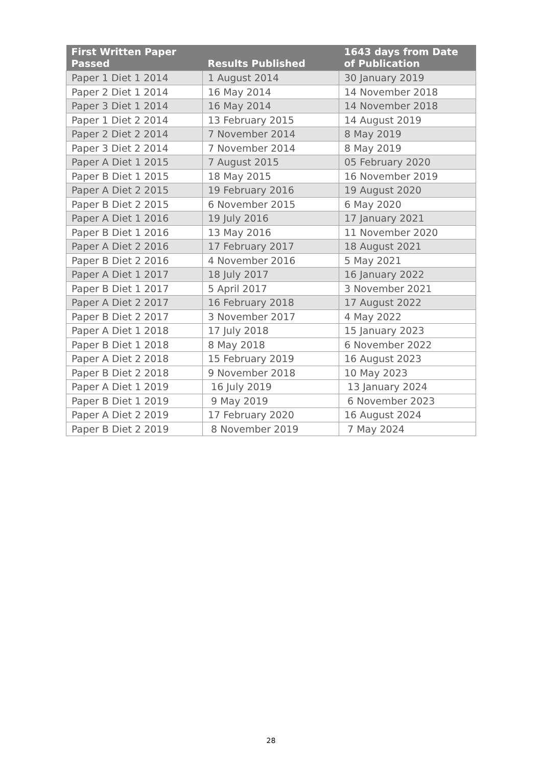| First Written Paper Passed | Results Published | 1643 days from Date of Publication |
| --- | --- | --- |
| Paper 1 Diet 1 2014 | 1 August 2014 | 30 January 2019 |
| Paper 2 Diet 1 2014 | 16 May 2014 | 14 November 2018 |
| Paper 3 Diet 1 2014 | 16 May 2014 | 14 November 2018 |
| Paper 1 Diet 2 2014 | 13 February 2015 | 14 August 2019 |
| Paper 2 Diet 2 2014 | 7 November 2014 | 8 May 2019 |
| Paper 3 Diet 2 2014 | 7 November 2014 | 8 May 2019 |
| Paper A Diet 1 2015 | 7 August 2015 | 05 February 2020 |
| Paper B Diet 1 2015 | 18 May 2015 | 16 November 2019 |
| Paper A Diet 2 2015 | 19 February 2016 | 19 August 2020 |
| Paper B Diet 2 2015 | 6 November 2015 | 6 May 2020 |
| Paper A Diet 1 2016 | 19 July 2016 | 17 January 2021 |
| Paper B Diet 1 2016 | 13 May 2016 | 11 November 2020 |
| Paper A Diet 2 2016 | 17 February 2017 | 18 August 2021 |
| Paper B Diet 2 2016 | 4 November 2016 | 5 May 2021 |
| Paper A Diet 1 2017 | 18 July 2017 | 16 January 2022 |
| Paper B Diet 1 2017 | 5 April 2017 | 3 November 2021 |
| Paper A Diet 2 2017 | 16 February 2018 | 17 August 2022 |
| Paper B Diet 2 2017 | 3 November 2017 | 4 May 2022 |
| Paper A Diet 1 2018 | 17 July 2018 | 15 January 2023 |
| Paper B Diet 1 2018 | 8 May 2018 | 6 November 2022 |
| Paper A Diet 2 2018 | 15 February 2019 | 16 August 2023 |
| Paper B Diet 2 2018 | 9 November 2018 | 10 May 2023 |
| Paper A Diet 1 2019 | 16 July 2019 | 13 January 2024 |
| Paper B Diet 1 2019 | 9 May 2019 | 6 November 2023 |
| Paper A Diet 2 2019 | 17 February 2020 | 16 August 2024 |
| Paper B Diet 2 2019 | 8 November 2019 | 7 May 2024 |
28